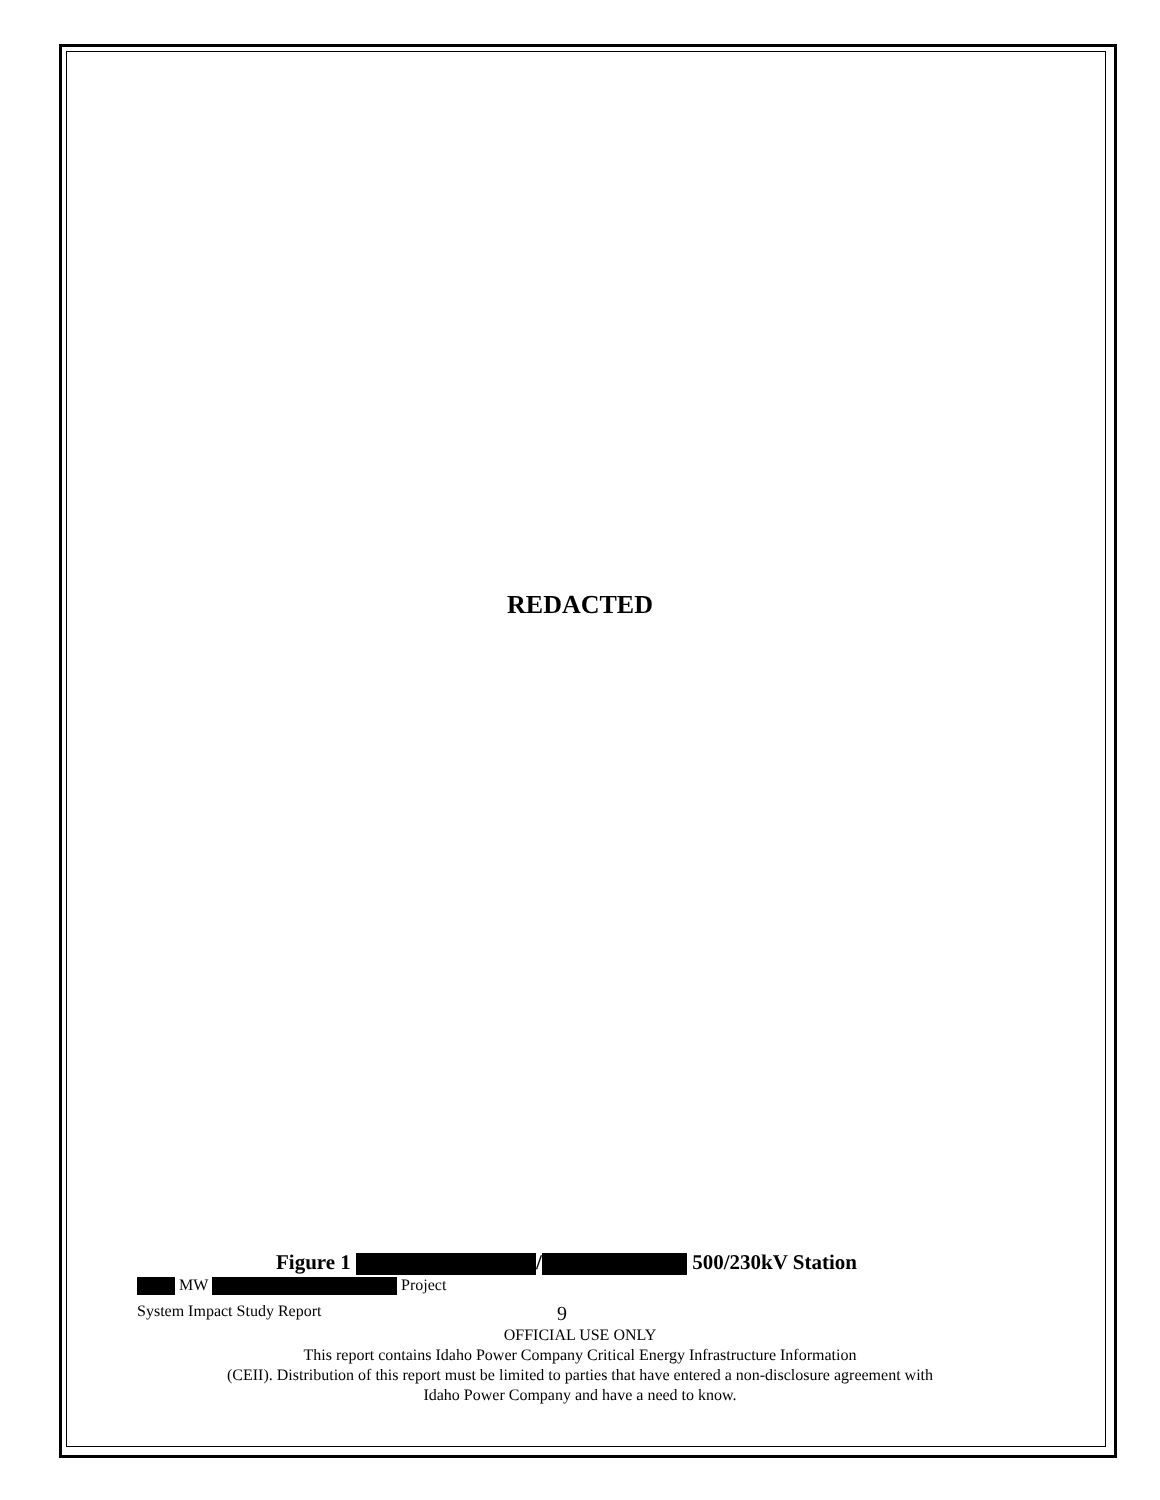REDACTED
Figure 1 / 500/230kV Station
MW Project
System Impact Study Report 9
OFFICIAL USE ONLY
This report contains Idaho Power Company Critical Energy Infrastructure Information
(CEII). Distribution of this report must be limited to parties that have entered a non-disclosure agreement with
Idaho Power Company and have a need to know.